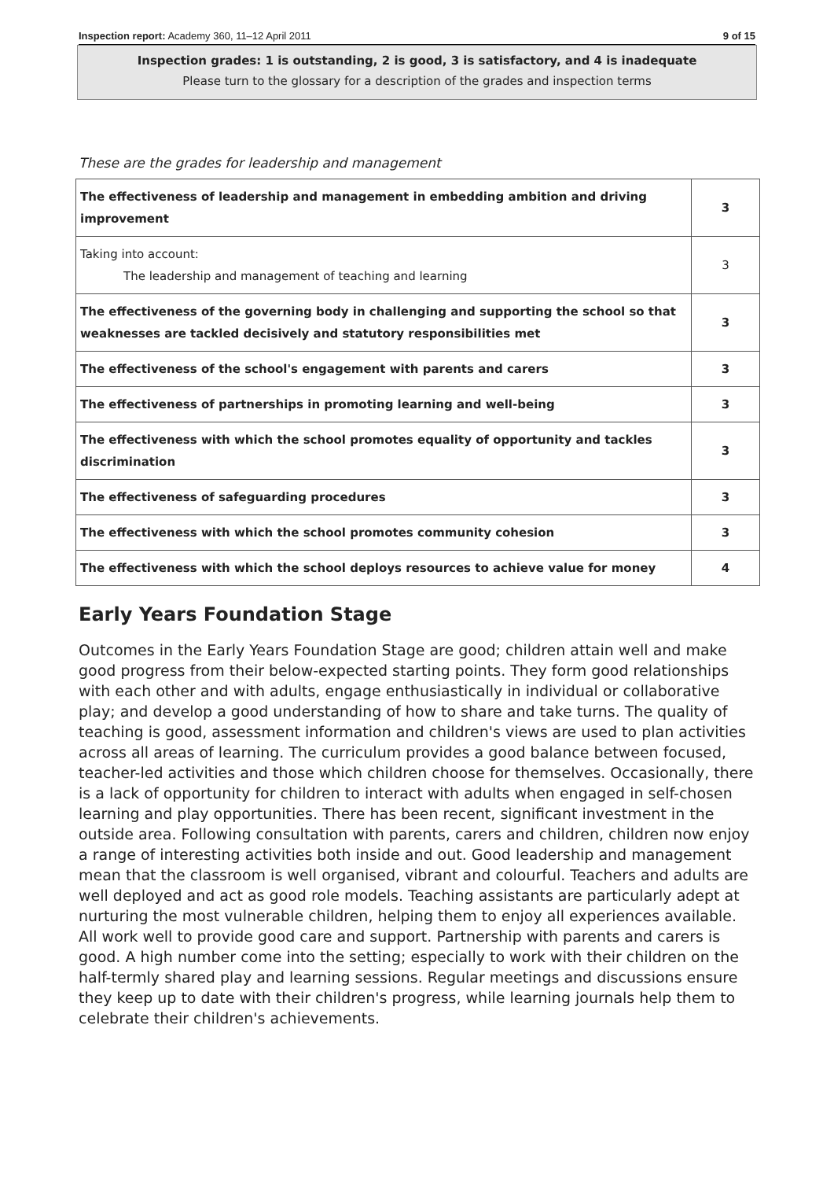Inspection report: Academy 360, 11–12 April 2011 9 of 15
Inspection grades: 1 is outstanding, 2 is good, 3 is satisfactory, and 4 is inadequate
Please turn to the glossary for a description of the grades and inspection terms
These are the grades for leadership and management
| The effectiveness of leadership and management in embedding ambition and driving improvement | 3 |
| Taking into account: The leadership and management of teaching and learning | 3 |
| The effectiveness of the governing body in challenging and supporting the school so that weaknesses are tackled decisively and statutory responsibilities met | 3 |
| The effectiveness of the school's engagement with parents and carers | 3 |
| The effectiveness of partnerships in promoting learning and well-being | 3 |
| The effectiveness with which the school promotes equality of opportunity and tackles discrimination | 3 |
| The effectiveness of safeguarding procedures | 3 |
| The effectiveness with which the school promotes community cohesion | 3 |
| The effectiveness with which the school deploys resources to achieve value for money | 4 |
Early Years Foundation Stage
Outcomes in the Early Years Foundation Stage are good; children attain well and make good progress from their below-expected starting points. They form good relationships with each other and with adults, engage enthusiastically in individual or collaborative play; and develop a good understanding of how to share and take turns. The quality of teaching is good, assessment information and children's views are used to plan activities across all areas of learning. The curriculum provides a good balance between focused, teacher-led activities and those which children choose for themselves. Occasionally, there is a lack of opportunity for children to interact with adults when engaged in self-chosen learning and play opportunities. There has been recent, significant investment in the outside area. Following consultation with parents, carers and children, children now enjoy a range of interesting activities both inside and out. Good leadership and management mean that the classroom is well organised, vibrant and colourful. Teachers and adults are well deployed and act as good role models. Teaching assistants are particularly adept at nurturing the most vulnerable children, helping them to enjoy all experiences available. All work well to provide good care and support. Partnership with parents and carers is good. A high number come into the setting; especially to work with their children on the half-termly shared play and learning sessions. Regular meetings and discussions ensure they keep up to date with their children's progress, while learning journals help them to celebrate their children's achievements.